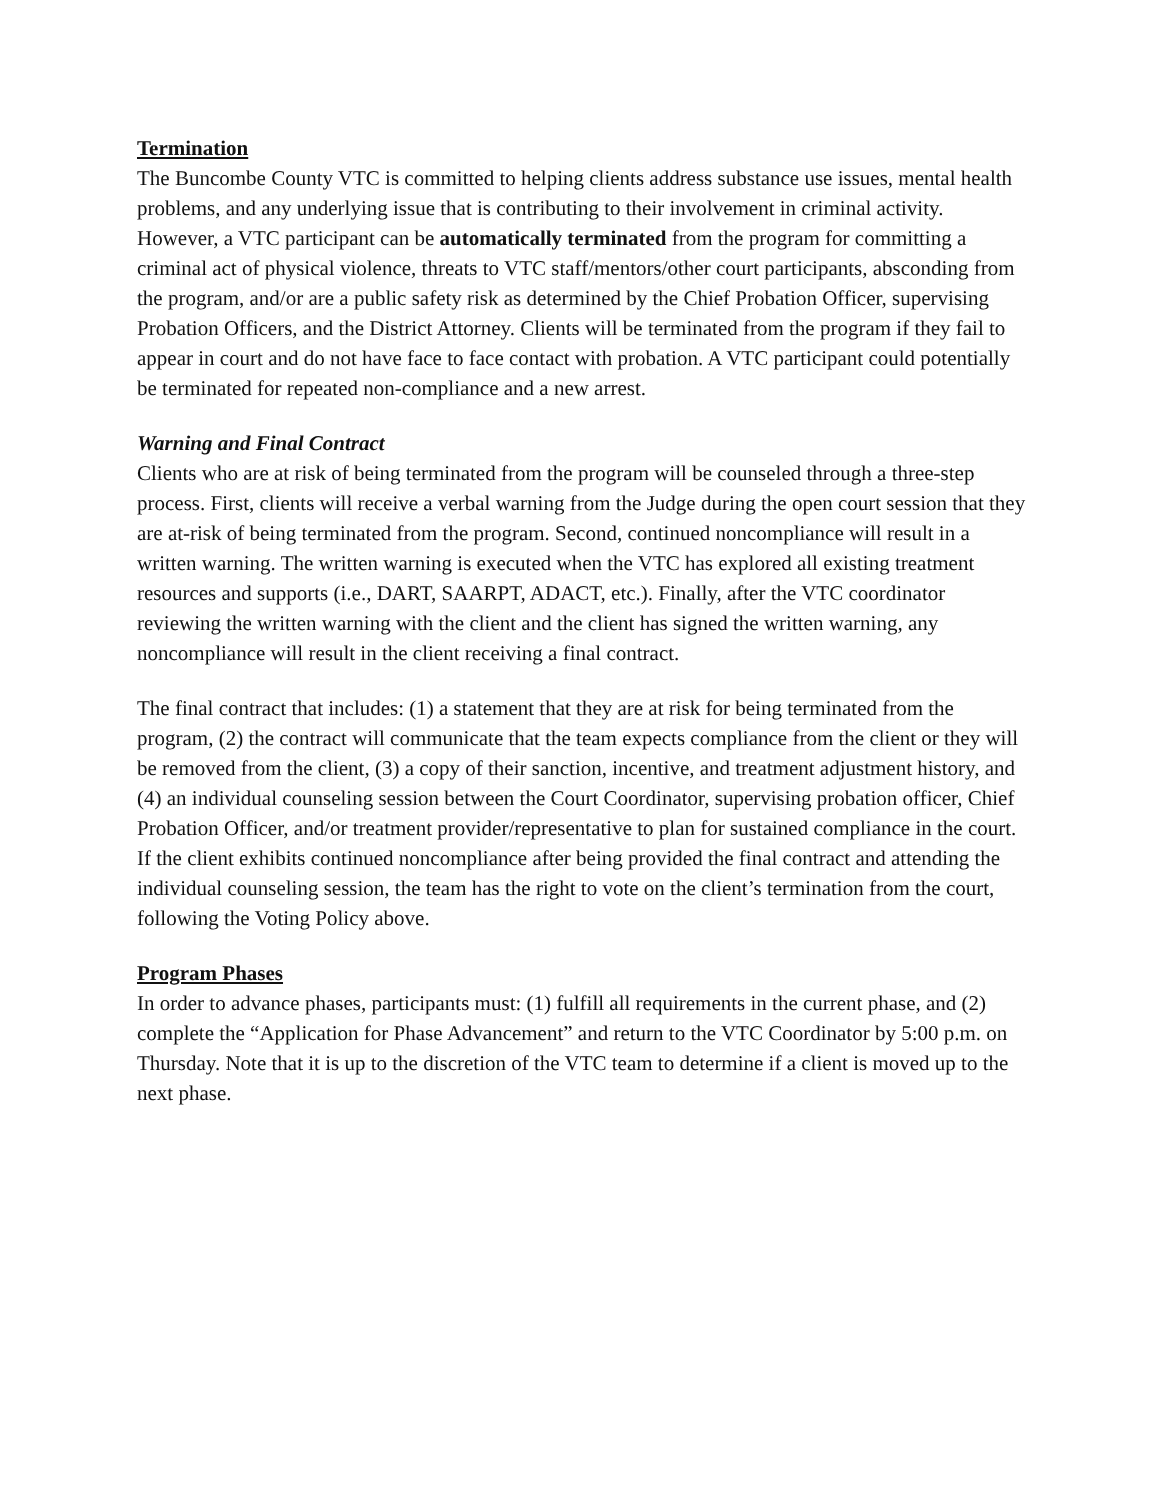Termination
The Buncombe County VTC is committed to helping clients address substance use issues, mental health problems, and any underlying issue that is contributing to their involvement in criminal activity. However, a VTC participant can be automatically terminated from the program for committing a criminal act of physical violence, threats to VTC staff/mentors/other court participants, absconding from the program, and/or are a public safety risk as determined by the Chief Probation Officer, supervising Probation Officers, and the District Attorney. Clients will be terminated from the program if they fail to appear in court and do not have face to face contact with probation. A VTC participant could potentially be terminated for repeated non-compliance and a new arrest.
Warning and Final Contract
Clients who are at risk of being terminated from the program will be counseled through a three-step process. First, clients will receive a verbal warning from the Judge during the open court session that they are at-risk of being terminated from the program. Second, continued noncompliance will result in a written warning. The written warning is executed when the VTC has explored all existing treatment resources and supports (i.e., DART, SAARPT, ADACT, etc.). Finally, after the VTC coordinator reviewing the written warning with the client and the client has signed the written warning, any noncompliance will result in the client receiving a final contract.
The final contract that includes: (1) a statement that they are at risk for being terminated from the program, (2) the contract will communicate that the team expects compliance from the client or they will be removed from the client, (3) a copy of their sanction, incentive, and treatment adjustment history, and (4) an individual counseling session between the Court Coordinator, supervising probation officer, Chief Probation Officer, and/or treatment provider/representative to plan for sustained compliance in the court. If the client exhibits continued noncompliance after being provided the final contract and attending the individual counseling session, the team has the right to vote on the client’s termination from the court, following the Voting Policy above.
Program Phases
In order to advance phases, participants must: (1) fulfill all requirements in the current phase, and (2) complete the “Application for Phase Advancement” and return to the VTC Coordinator by 5:00 p.m. on Thursday. Note that it is up to the discretion of the VTC team to determine if a client is moved up to the next phase.